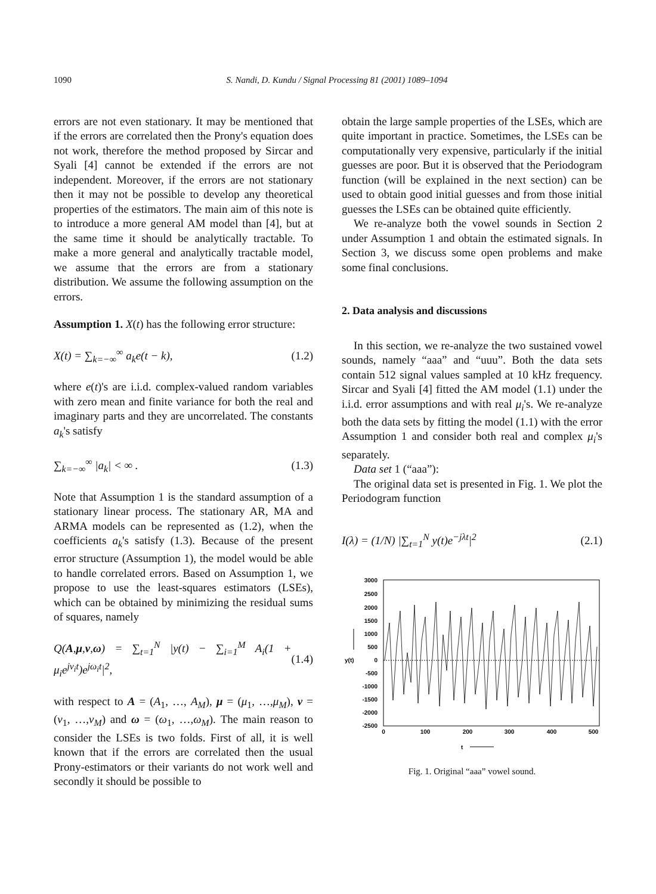1090 S. Nandi, D. Kundu / Signal Processing 81 (2001) 1089–1094
errors are not even stationary. It may be mentioned that if the errors are correlated then the Prony's equation does not work, therefore the method proposed by Sircar and Syali [4] cannot be extended if the errors are not independent. Moreover, if the errors are not stationary then it may not be possible to develop any theoretical properties of the estimators. The main aim of this note is to introduce a more general AM model than [4], but at the same time it should be analytically tractable. To make a more general and analytically tractable model, we assume that the errors are from a stationary distribution. We assume the following assumption on the errors.
Assumption 1. X(t) has the following error structure:
X(t) = ∑<sub>k=−∞</sub><sup>∞</sup> a<sub>k</sub>e(t − k), (1.2)
where e(t)'s are i.i.d. complex-valued random variables with zero mean and finite variance for both the real and imaginary parts and they are uncorrelated. The constants a<sub>k</sub>'s satisfy
∑<sub>k=−∞</sub><sup>∞</sup> |a<sub>k</sub>| < ∞ . (1.3)
Note that Assumption 1 is the standard assumption of a stationary linear process. The stationary AR, MA and ARMA models can be represented as (1.2), when the coefficients a<sub>k</sub>'s satisfy (1.3). Because of the present error structure (Assumption 1), the model would be able to handle correlated errors. Based on Assumption 1, we propose to use the least-squares estimators (LSEs), which can be obtained by minimizing the residual sums of squares, namely
Q(A,μ,v,ω) = ∑<sub>t=1</sub><sup>N</sup> |y(t) − ∑<sub>i=1</sub><sup>M</sup> A<sub>i</sub>(1 + μ<sub>i</sub>e<sup>jv<sub>i</sub>t</sup>)e<sup>jω<sub>i</sub>t</sup>|<sup>2</sup>, (1.4)
with respect to A = (A<sub>1</sub>, …, A<sub>M</sub>), μ = (μ<sub>1</sub>, …,μ<sub>M</sub>), v = (v<sub>1</sub>, …,v<sub>M</sub>) and ω = (ω<sub>1</sub>, …,ω<sub>M</sub>). The main reason to consider the LSEs is two folds. First of all, it is well known that if the errors are correlated then the usual Prony-estimators or their variants do not work well and secondly it should be possible to
obtain the large sample properties of the LSEs, which are quite important in practice. Sometimes, the LSEs can be computationally very expensive, particularly if the initial guesses are poor. But it is observed that the Periodogram function (will be explained in the next section) can be used to obtain good initial guesses and from those initial guesses the LSEs can be obtained quite efficiently.
We re-analyze both the vowel sounds in Section 2 under Assumption 1 and obtain the estimated signals. In Section 3, we discuss some open problems and make some final conclusions.
2. Data analysis and discussions
In this section, we re-analyze the two sustained vowel sounds, namely “aaa” and “uuu”. Both the data sets contain 512 signal values sampled at 10 kHz frequency. Sircar and Syali [4] fitted the AM model (1.1) under the i.i.d. error assumptions and with real μ<sub>i</sub>'s. We re-analyze both the data sets by fitting the model (1.1) with the error Assumption 1 and consider both real and complex μ<sub>i</sub>'s separately.
Data set 1 (“aaa”):
The original data set is presented in Fig. 1. We plot the Periodogram function
I(λ) = (1/N) |∑<sub>t=1</sub><sup>N</sup> y(t)e<sup>−jλt</sup>|<sup>2</sup> (2.1)
3000
2500
2000
1500
1000
500
0
-500
-1000
-1500
-2000
-2500
0
100
200
300
400
500
y(t)
t
Fig. 1. Original “aaa” vowel sound.